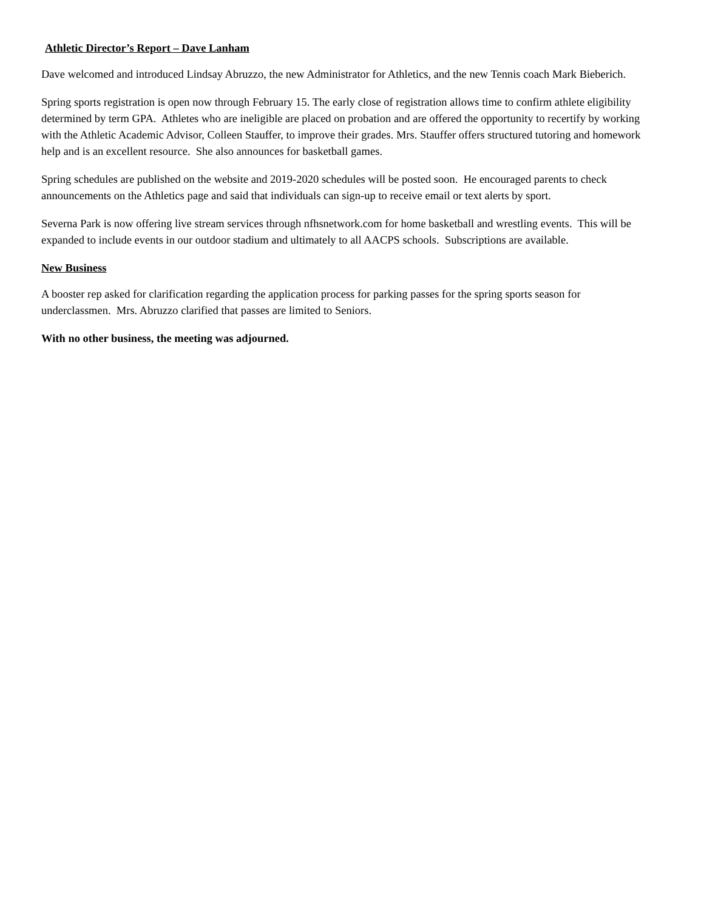Athletic Director’s Report – Dave Lanham
Dave welcomed and introduced Lindsay Abruzzo, the new Administrator for Athletics, and the new Tennis coach Mark Bieberich.
Spring sports registration is open now through February 15. The early close of registration allows time to confirm athlete eligibility determined by term GPA. Athletes who are ineligible are placed on probation and are offered the opportunity to recertify by working with the Athletic Academic Advisor, Colleen Stauffer, to improve their grades. Mrs. Stauffer offers structured tutoring and homework help and is an excellent resource. She also announces for basketball games.
Spring schedules are published on the website and 2019-2020 schedules will be posted soon. He encouraged parents to check announcements on the Athletics page and said that individuals can sign-up to receive email or text alerts by sport.
Severna Park is now offering live stream services through nfhsnetwork.com for home basketball and wrestling events. This will be expanded to include events in our outdoor stadium and ultimately to all AACPS schools. Subscriptions are available.
New Business
A booster rep asked for clarification regarding the application process for parking passes for the spring sports season for underclassmen. Mrs. Abruzzo clarified that passes are limited to Seniors.
With no other business, the meeting was adjourned.